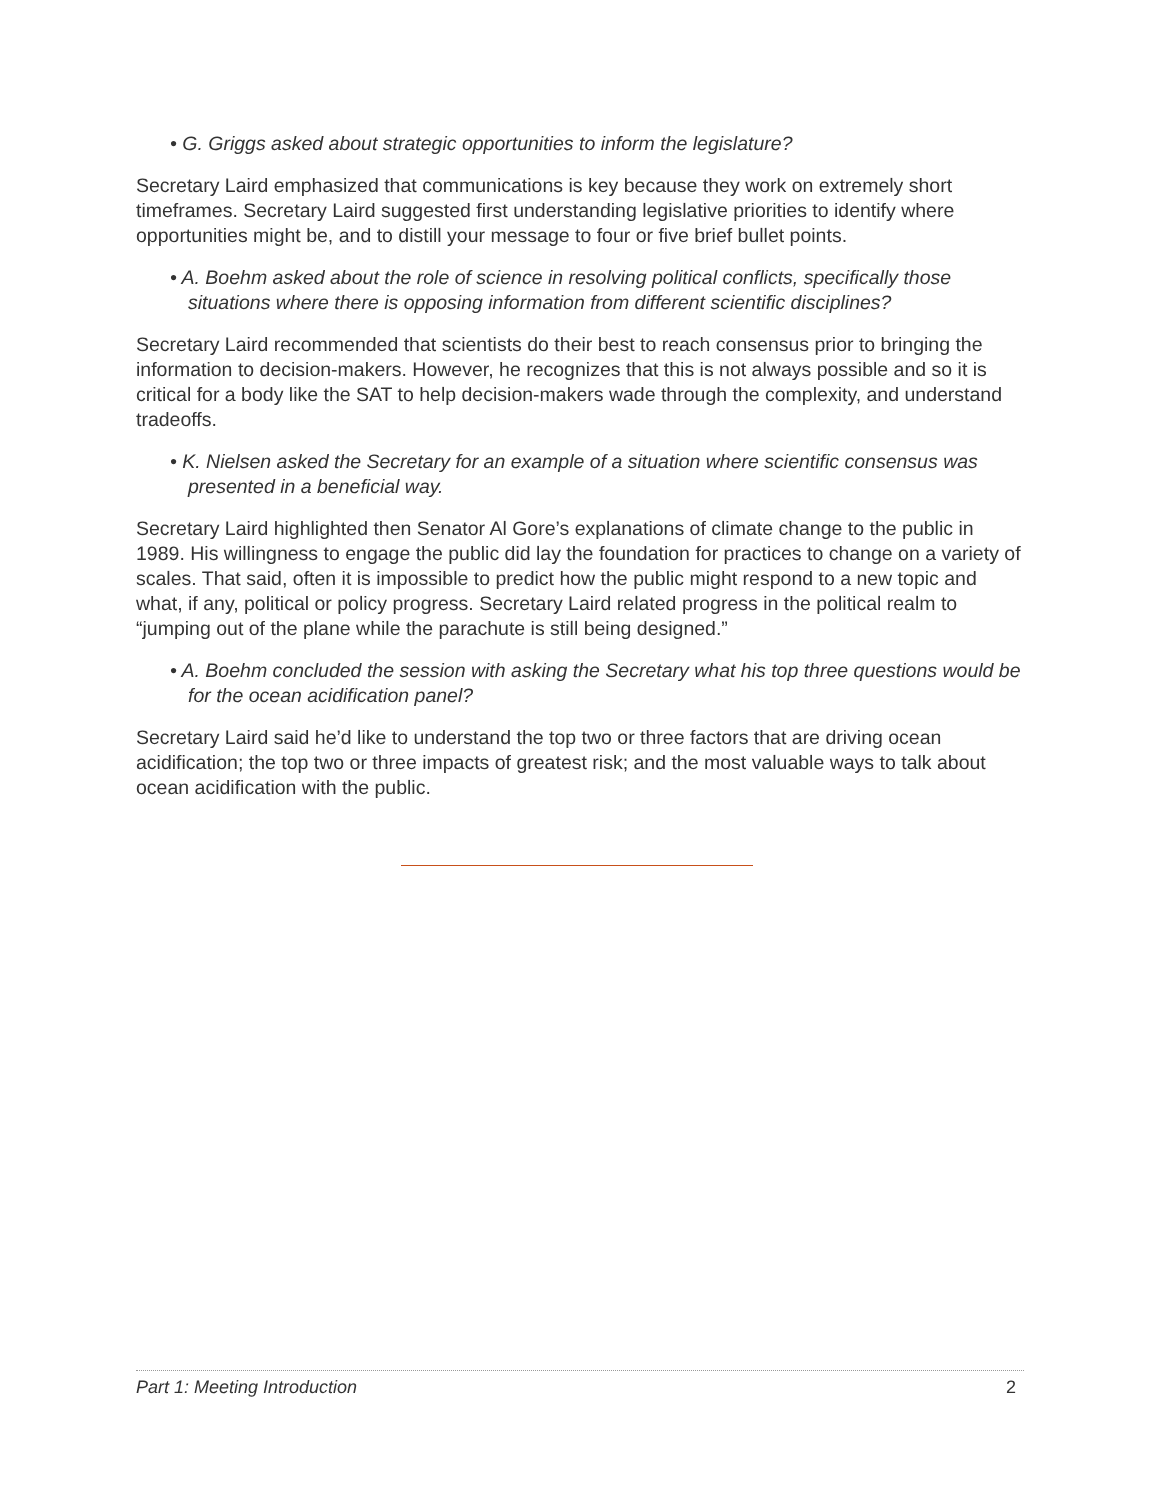• G. Griggs asked about strategic opportunities to inform the legislature?
Secretary Laird emphasized that communications is key because they work on extremely short timeframes. Secretary Laird suggested first understanding legislative priorities to identify where opportunities might be, and to distill your message to four or five brief bullet points.
• A. Boehm asked about the role of science in resolving political conflicts, specifically those situations where there is opposing information from different scientific disciplines?
Secretary Laird recommended that scientists do their best to reach consensus prior to bringing the information to decision-makers. However, he recognizes that this is not always possible and so it is critical for a body like the SAT to help decision-makers wade through the complexity, and understand tradeoffs.
• K. Nielsen asked the Secretary for an example of a situation where scientific consensus was presented in a beneficial way.
Secretary Laird highlighted then Senator Al Gore’s explanations of climate change to the public in 1989. His willingness to engage the public did lay the foundation for practices to change on a variety of scales. That said, often it is impossible to predict how the public might respond to a new topic and what, if any, political or policy progress. Secretary Laird related progress in the political realm to “jumping out of the plane while the parachute is still being designed.”
• A. Boehm concluded the session with asking the Secretary what his top three questions would be for the ocean acidification panel?
Secretary Laird said he’d like to understand the top two or three factors that are driving ocean acidification; the top two or three impacts of greatest risk; and the most valuable ways to talk about ocean acidification with the public.
Part 1: Meeting Introduction 2